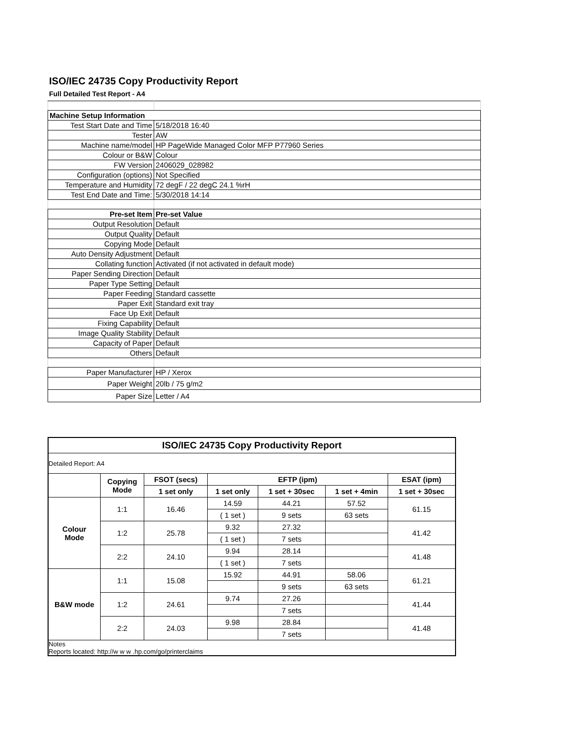ISO/IEC 24735 Copy Productivity Report
Full Detailed Test Report - A4
| Machine Setup Information | |
| Test Start Date and Time | 5/18/2018 16:40 |
| Tester | AW |
| Machine name/model | HP PageWide Managed Color MFP P77960 Series |
| Colour or B&W | Colour |
| FW Version | 2406029_028982 |
| Configuration (options) | Not Specified |
| Temperature and Humidity | 72 degF / 22 degC 24.1 %rH |
| Test End Date and Time: | 5/30/2018 14:14 |
| Pre-set Item | Pre-set Value |
| Output Resolution | Default |
| Output Quality | Default |
| Copying Mode | Default |
| Auto Density Adjustment | Default |
| Collating function | Activated (if not activated in default mode) |
| Paper Sending Direction | Default |
| Paper Type Setting | Default |
| Paper Feeding | Standard cassette |
| Paper Exit | Standard exit tray |
| Face Up Exit | Default |
| Fixing Capability | Default |
| Image Quality Stability | Default |
| Capacity of Paper | Default |
| Others | Default |
| Paper Manufacturer | HP / Xerox |
| Paper Weight | 20lb / 75 g/m2 |
| Paper Size | Letter / A4 |
| ISO/IEC 24735 Copy Productivity Report | | | | | | |
| --- | --- | --- | --- | --- | --- | --- |
| Detailed Report: A4 | | | | | | |
| | Copying Mode | FSOT (secs) | EFTP (ipm) | | | ESAT (ipm) |
| | | 1 set only | 1 set only | 1 set + 30sec | 1 set + 4min | 1 set + 30sec |
| Colour Mode | 1:1 | 16.46 | 14.59 | 44.21 | 57.52 | 61.15 |
| | | | ( 1 set ) | 9 sets | 63 sets | |
| | 1:2 | 25.78 | 9.32 | 27.32 | | 41.42 |
| | | | ( 1 set ) | 7 sets | | |
| | 2:2 | 24.10 | 9.94 | 28.14 | | 41.48 |
| | | | ( 1 set ) | 7 sets | | |
| B&W mode | 1:1 | 15.08 | 15.92 | 44.91 | 58.06 | 61.21 |
| | | | | 9 sets | 63 sets | |
| | 1:2 | 24.61 | 9.74 | 27.26 | | 41.44 |
| | | | | 7 sets | | |
| | 2:2 | 24.03 | 9.98 | 28.84 | | 41.48 |
| | | | | 7 sets | | |
| Notes Reports located: http://w w w .hp.com/go/printerclaims | | | | | | |